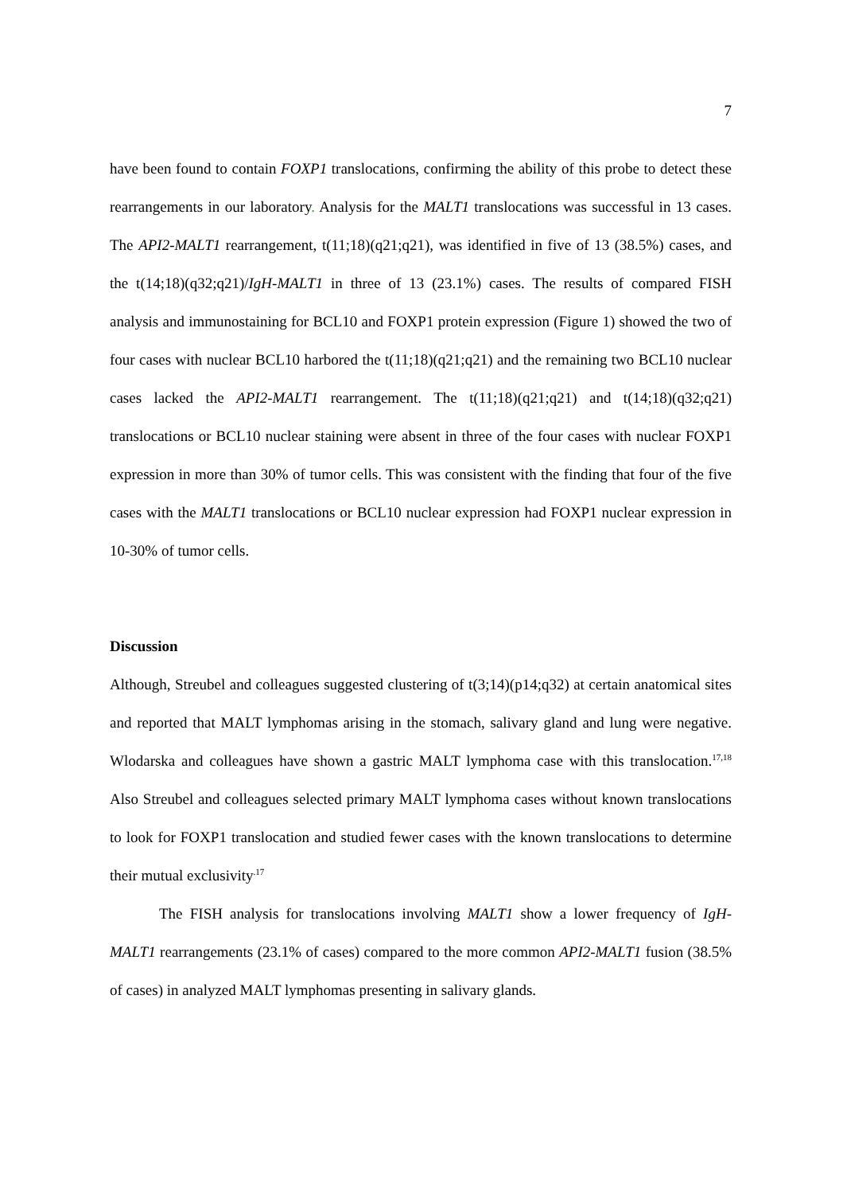7
have been found to contain FOXP1 translocations, confirming the ability of this probe to detect these rearrangements in our laboratory. Analysis for the MALT1 translocations was successful in 13 cases. The API2-MALT1 rearrangement, t(11;18)(q21;q21), was identified in five of 13 (38.5%) cases, and the t(14;18)(q32;q21)/IgH-MALT1 in three of 13 (23.1%) cases. The results of compared FISH analysis and immunostaining for BCL10 and FOXP1 protein expression (Figure 1) showed the two of four cases with nuclear BCL10 harbored the t(11;18)(q21;q21) and the remaining two BCL10 nuclear cases lacked the API2-MALT1 rearrangement. The t(11;18)(q21;q21) and t(14;18)(q32;q21) translocations or BCL10 nuclear staining were absent in three of the four cases with nuclear FOXP1 expression in more than 30% of tumor cells. This was consistent with the finding that four of the five cases with the MALT1 translocations or BCL10 nuclear expression had FOXP1 nuclear expression in 10-30% of tumor cells.
Discussion
Although, Streubel and colleagues suggested clustering of t(3;14)(p14;q32) at certain anatomical sites and reported that MALT lymphomas arising in the stomach, salivary gland and lung were negative. Wlodarska and colleagues have shown a gastric MALT lymphoma case with this translocation.<sup>17,18</sup> Also Streubel and colleagues selected primary MALT lymphoma cases without known translocations to look for FOXP1 translocation and studied fewer cases with the known translocations to determine their mutual exclusivity<sup>.17</sup>
The FISH analysis for translocations involving MALT1 show a lower frequency of IgH-MALT1 rearrangements (23.1% of cases) compared to the more common API2-MALT1 fusion (38.5% of cases) in analyzed MALT lymphomas presenting in salivary glands.